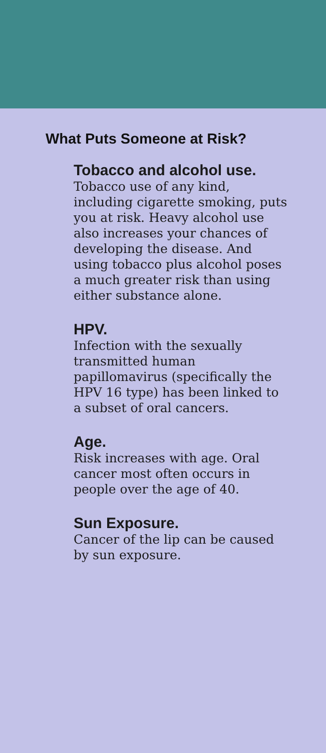What Puts Someone at Risk?
Tobacco and alcohol use.
Tobacco use of any kind, including cigarette smoking, puts you at risk. Heavy alcohol use also increases your chances of developing the disease. And using tobacco plus alcohol poses a much greater risk than using either substance alone.
HPV.
Infection with the sexually transmitted human papillomavirus (specifically the HPV 16 type) has been linked to a subset of oral cancers.
Age.
Risk increases with age. Oral cancer most often occurs in people over the age of 40.
Sun Exposure.
Cancer of the lip can be caused by sun exposure.